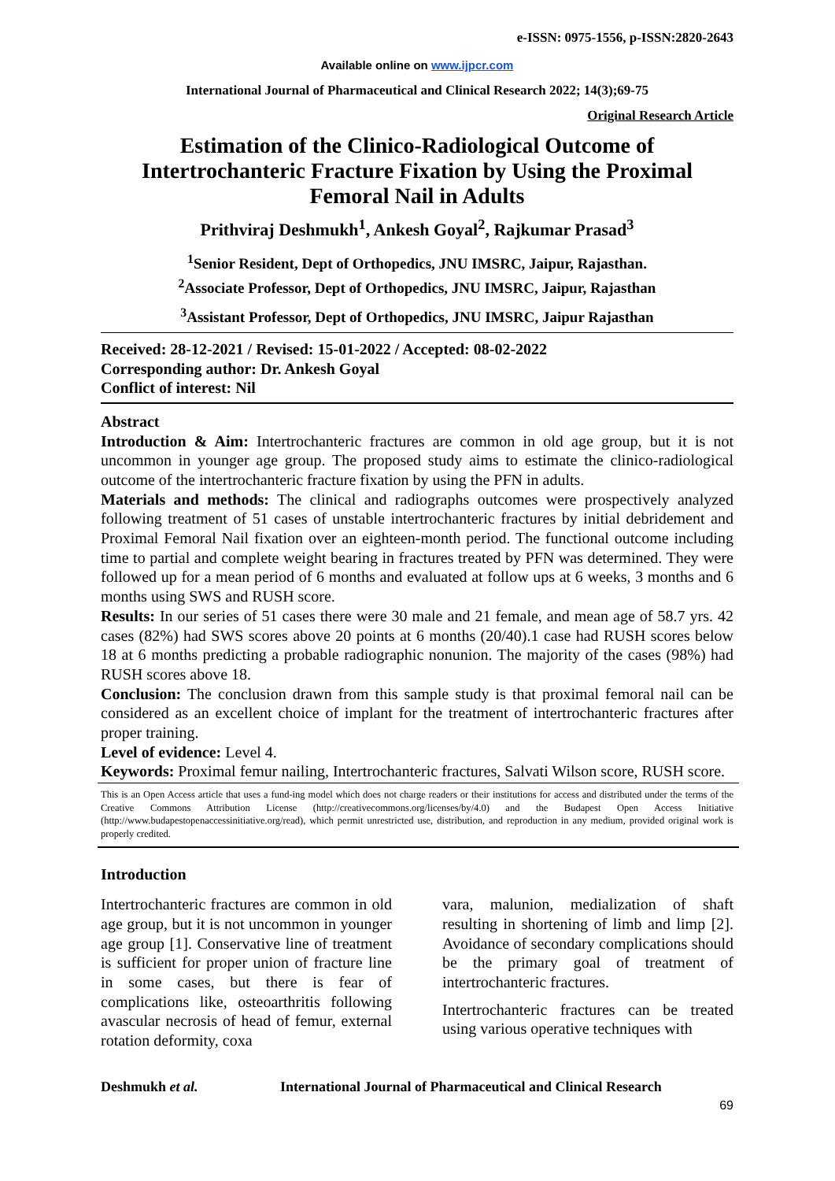e-ISSN: 0975-1556, p-ISSN:2820-2643
Available online on www.ijpcr.com
International Journal of Pharmaceutical and Clinical Research 2022; 14(3);69-75
Original Research Article
Estimation of the Clinico-Radiological Outcome of Intertrochanteric Fracture Fixation by Using the Proximal Femoral Nail in Adults
Prithviraj Deshmukh<sup>1</sup>, Ankesh Goyal<sup>2</sup>, Rajkumar Prasad<sup>3</sup>
<sup>1</sup> Senior Resident, Dept of Orthopedics, JNU IMSRC, Jaipur, Rajasthan.
<sup>2</sup> Associate Professor, Dept of Orthopedics, JNU IMSRC, Jaipur, Rajasthan
<sup>3</sup> Assistant Professor, Dept of Orthopedics, JNU IMSRC, Jaipur Rajasthan
Received: 28-12-2021 / Revised: 15-01-2022 / Accepted: 08-02-2022
Corresponding author: Dr. Ankesh Goyal
Conflict of interest: Nil
Abstract
Introduction & Aim: Intertrochanteric fractures are common in old age group, but it is not uncommon in younger age group. The proposed study aims to estimate the clinico-radiological outcome of the intertrochanteric fracture fixation by using the PFN in adults.
Materials and methods: The clinical and radiographs outcomes were prospectively analyzed following treatment of 51 cases of unstable intertrochanteric fractures by initial debridement and Proximal Femoral Nail fixation over an eighteen-month period. The functional outcome including time to partial and complete weight bearing in fractures treated by PFN was determined. They were followed up for a mean period of 6 months and evaluated at follow ups at 6 weeks, 3 months and 6 months using SWS and RUSH score.
Results: In our series of 51 cases there were 30 male and 21 female, and mean age of 58.7 yrs. 42 cases (82%) had SWS scores above 20 points at 6 months (20/40).1 case had RUSH scores below 18 at 6 months predicting a probable radiographic nonunion. The majority of the cases (98%) had RUSH scores above 18.
Conclusion: The conclusion drawn from this sample study is that proximal femoral nail can be considered as an excellent choice of implant for the treatment of intertrochanteric fractures after proper training.
Level of evidence: Level 4.
Keywords: Proximal femur nailing, Intertrochanteric fractures, Salvati Wilson score, RUSH score.
This is an Open Access article that uses a fund-ing model which does not charge readers or their institutions for access and distributed under the terms of the Creative Commons Attribution License (http://creativecommons.org/licenses/by/4.0) and the Budapest Open Access Initiative (http://www.budapestopenaccessinitiative.org/read), which permit unrestricted use, distribution, and reproduction in any medium, provided original work is properly credited.
Introduction
Intertrochanteric fractures are common in old age group, but it is not uncommon in younger age group [1]. Conservative line of treatment is sufficient for proper union of fracture line in some cases, but there is fear of complications like, osteoarthritis following avascular necrosis of head of femur, external rotation deformity, coxa
vara, malunion, medialization of shaft resulting in shortening of limb and limp [2]. Avoidance of secondary complications should be the primary goal of treatment of intertrochanteric fractures.
Intertrochanteric fractures can be treated using various operative techniques with
Deshmukh et al. International Journal of Pharmaceutical and Clinical Research
69